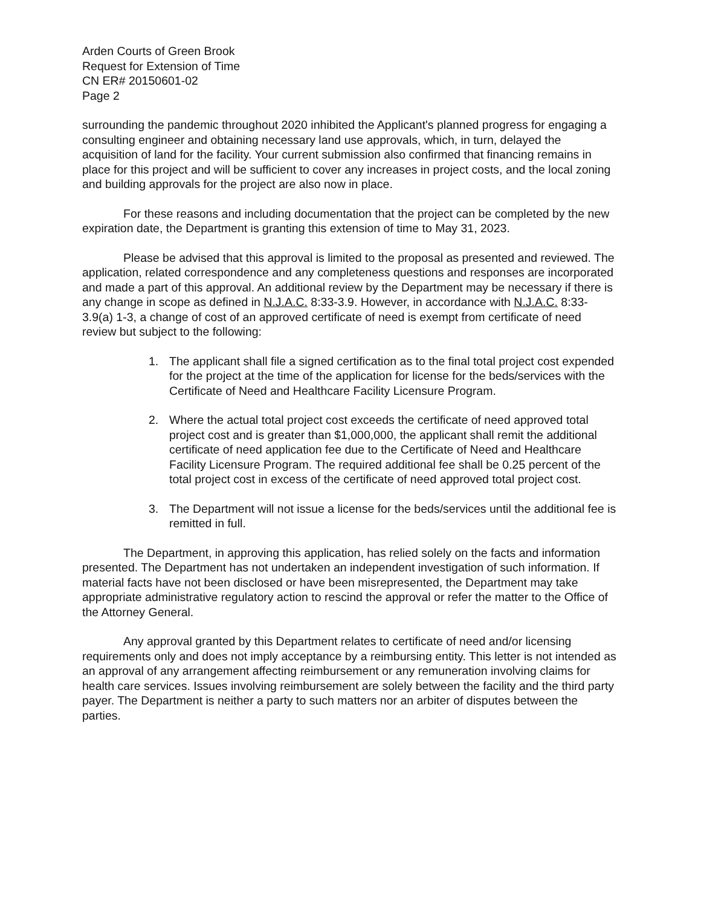Arden Courts of Green Brook
Request for Extension of Time
CN ER# 20150601-02
Page 2
surrounding the pandemic throughout 2020 inhibited the Applicant's planned progress for engaging a consulting engineer and obtaining necessary land use approvals, which, in turn, delayed the acquisition of land for the facility. Your current submission also confirmed that financing remains in place for this project and will be sufficient to cover any increases in project costs, and the local zoning and building approvals for the project are also now in place.
For these reasons and including documentation that the project can be completed by the new expiration date, the Department is granting this extension of time to May 31, 2023.
Please be advised that this approval is limited to the proposal as presented and reviewed. The application, related correspondence and any completeness questions and responses are incorporated and made a part of this approval. An additional review by the Department may be necessary if there is any change in scope as defined in N.J.A.C. 8:33-3.9. However, in accordance with N.J.A.C. 8:33-3.9(a) 1-3, a change of cost of an approved certificate of need is exempt from certificate of need review but subject to the following:
1. The applicant shall file a signed certification as to the final total project cost expended for the project at the time of the application for license for the beds/services with the Certificate of Need and Healthcare Facility Licensure Program.
2. Where the actual total project cost exceeds the certificate of need approved total project cost and is greater than $1,000,000, the applicant shall remit the additional certificate of need application fee due to the Certificate of Need and Healthcare Facility Licensure Program. The required additional fee shall be 0.25 percent of the total project cost in excess of the certificate of need approved total project cost.
3. The Department will not issue a license for the beds/services until the additional fee is remitted in full.
The Department, in approving this application, has relied solely on the facts and information presented. The Department has not undertaken an independent investigation of such information. If material facts have not been disclosed or have been misrepresented, the Department may take appropriate administrative regulatory action to rescind the approval or refer the matter to the Office of the Attorney General.
Any approval granted by this Department relates to certificate of need and/or licensing requirements only and does not imply acceptance by a reimbursing entity. This letter is not intended as an approval of any arrangement affecting reimbursement or any remuneration involving claims for health care services. Issues involving reimbursement are solely between the facility and the third party payer. The Department is neither a party to such matters nor an arbiter of disputes between the parties.